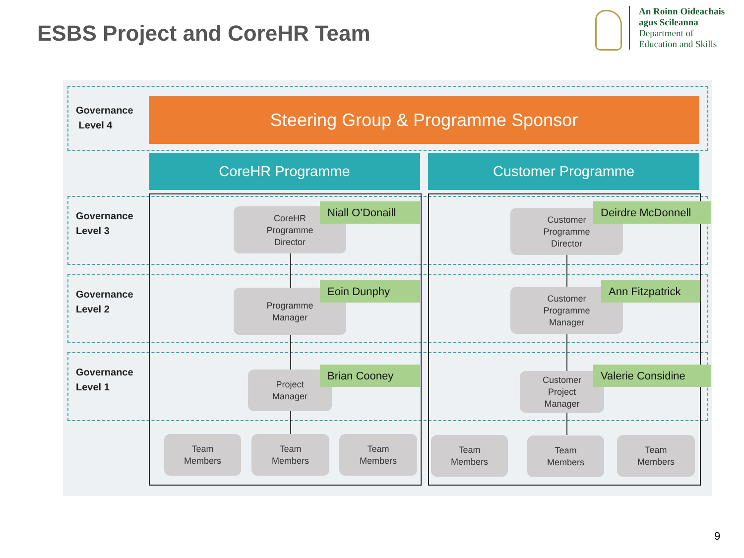ESBS Project and CoreHR Team
An Roinn Oideachais
agus Scileanna
Department of
Education and Skills
Governance
Level 4
Steering Group & Programme Sponsor
CoreHR Programme Customer Programme
Governance
Level 3
Governance
Level 2
Governance
Level 1
CoreHR
Programme
Director
Niall O’Donaill
Programme
Manager
Eoin Dunphy
Project
Manager
Brian Cooney
Customer
Programme
Director
Deirdre McDonnell
Customer
Programme
Manager
Ann Fitzpatrick
Customer
Project
Manager
Valerie Considine
Team
Members
Team
Members
Team
Members
Team
Members
Team
Members
Team
Members
9